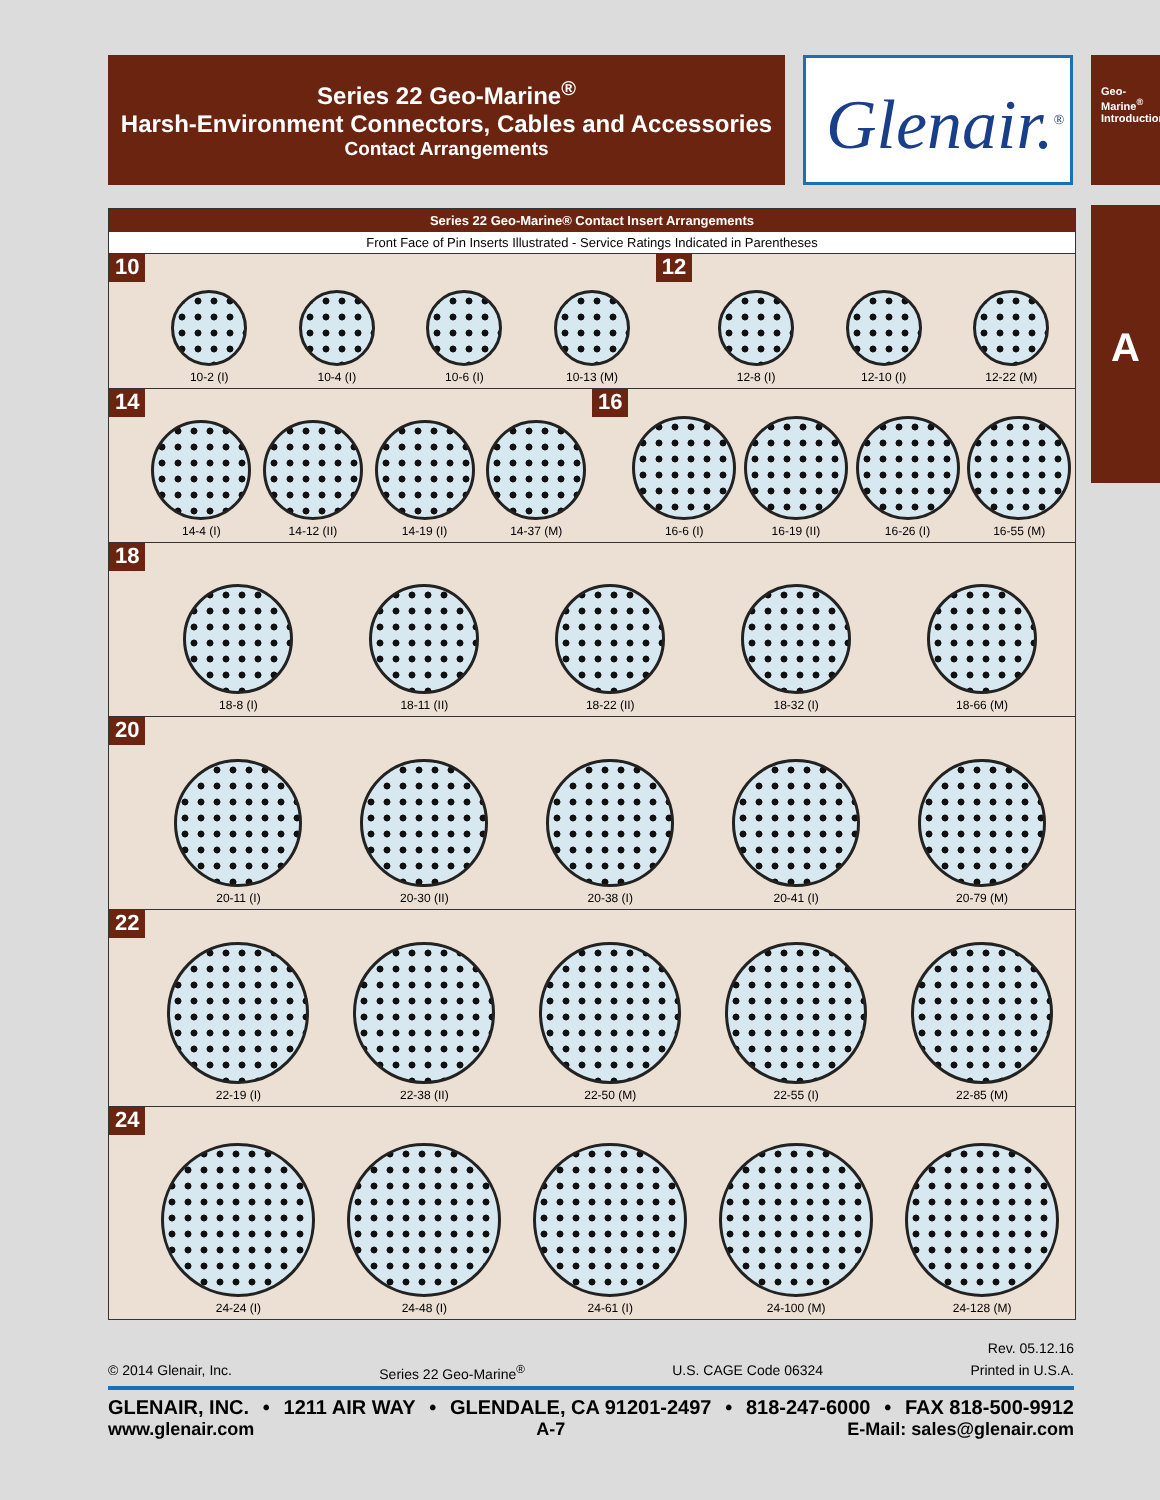Series 22 Geo-Marine<sup>®</sup>
Harsh-Environment Connectors, Cables and Accessories
Contact Arrangements
Glenair.<sup>®</sup>
Geo-Marine<sup>®</sup> Introduction
A
Series 22 Geo-Marine® Contact Insert Arrangements
Front Face of Pin Inserts Illustrated - Service Ratings Indicated in Parentheses
10
10-2 (I) 10-4 (I) 10-6 (I) 10-13 (M)
12
12-8 (I) 12-10 (I) 12-22 (M)
14
14-4 (I) 14-12 (II) 14-19 (I) 14-37 (M)
16
16-6 (I) 16-19 (II) 16-26 (I) 16-55 (M)
18
18-8 (I) 18-11 (II) 18-22 (II) 18-32 (I) 18-66 (M)
20
20-11 (I) 20-30 (II) 20-38 (I) 20-41 (I) 20-79 (M)
22
22-19 (I) 22-38 (II) 22-50 (M) 22-55 (I) 22-85 (M)
24
24-24 (I) 24-48 (I) 24-61 (I) 24-100 (M) 24-128 (M)
Rev. 05.12.16
© 2014 Glenair, Inc. Series 22 Geo-Marine<sup>®</sup> U.S. CAGE Code 06324 Printed in U.S.A.
GLENAIR, INC. • 1211 AIR WAY • GLENDALE, CA 91201-2497 • 818-247-6000 • FAX 818-500-9912
www.glenair.com A-7 E-Mail: sales@glenair.com